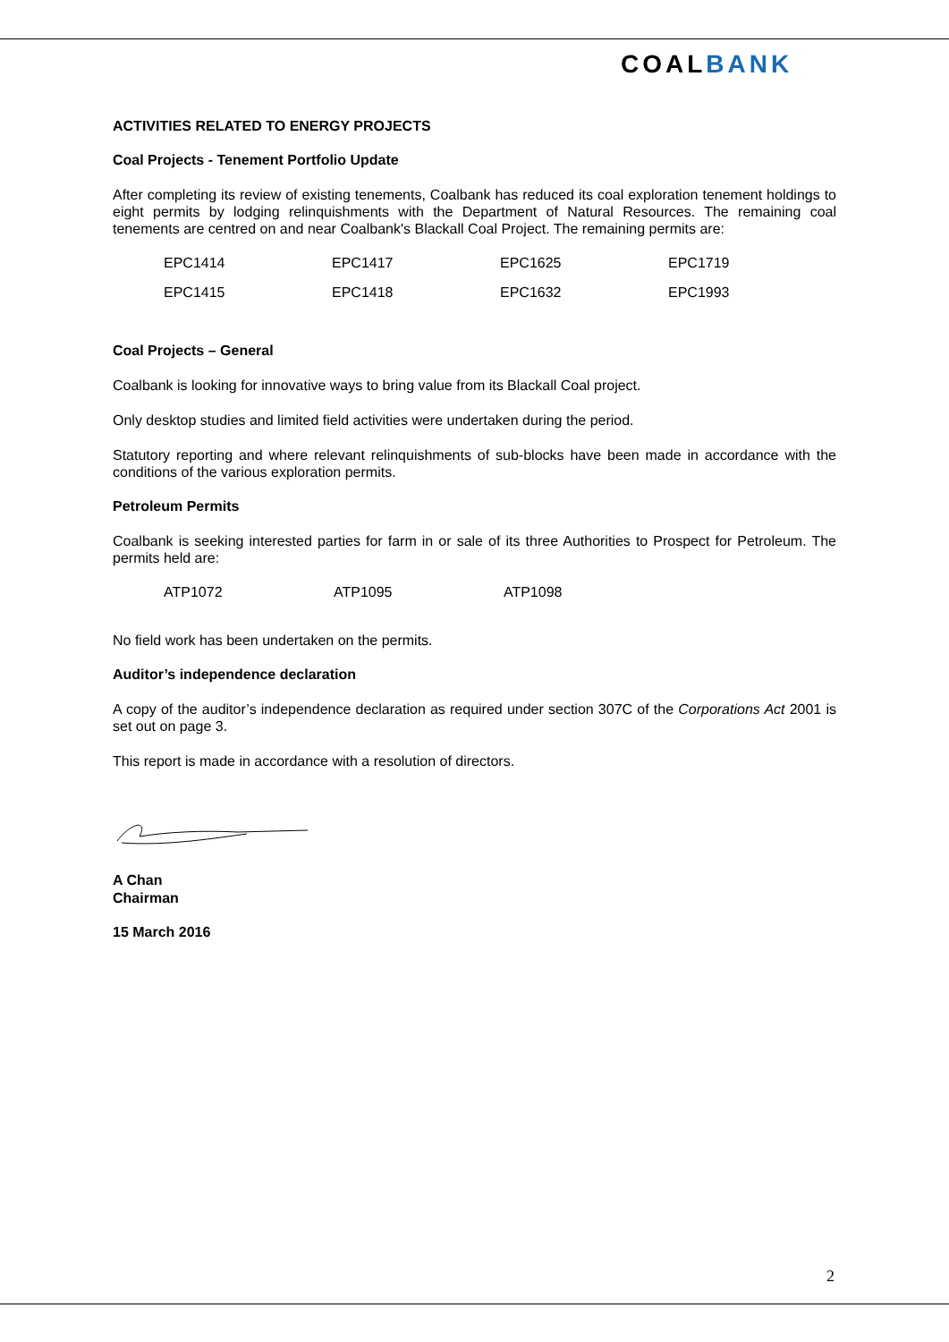COALBANK
ACTIVITIES RELATED TO ENERGY PROJECTS
Coal Projects - Tenement Portfolio Update
After completing its review of existing tenements, Coalbank has reduced its coal exploration tenement holdings to eight permits by lodging relinquishments with the Department of Natural Resources. The remaining coal tenements are centred on and near Coalbank's Blackall Coal Project. The remaining permits are:
| EPC1414 | EPC1417 | EPC1625 | EPC1719 |
| EPC1415 | EPC1418 | EPC1632 | EPC1993 |
Coal Projects – General
Coalbank is looking for innovative ways to bring value from its Blackall Coal project.
Only desktop studies and limited field activities were undertaken during the period.
Statutory reporting and where relevant relinquishments of sub-blocks have been made in accordance with the conditions of the various exploration permits.
Petroleum Permits
Coalbank is seeking interested parties for farm in or sale of its three Authorities to Prospect for Petroleum. The permits held are:
| ATP1072 | ATP1095 | ATP1098 | |
No field work has been undertaken on the permits.
Auditor’s independence declaration
A copy of the auditor’s independence declaration as required under section 307C of the Corporations Act 2001 is set out on page 3.
This report is made in accordance with a resolution of directors.
A Chan
Chairman
15 March 2016
2